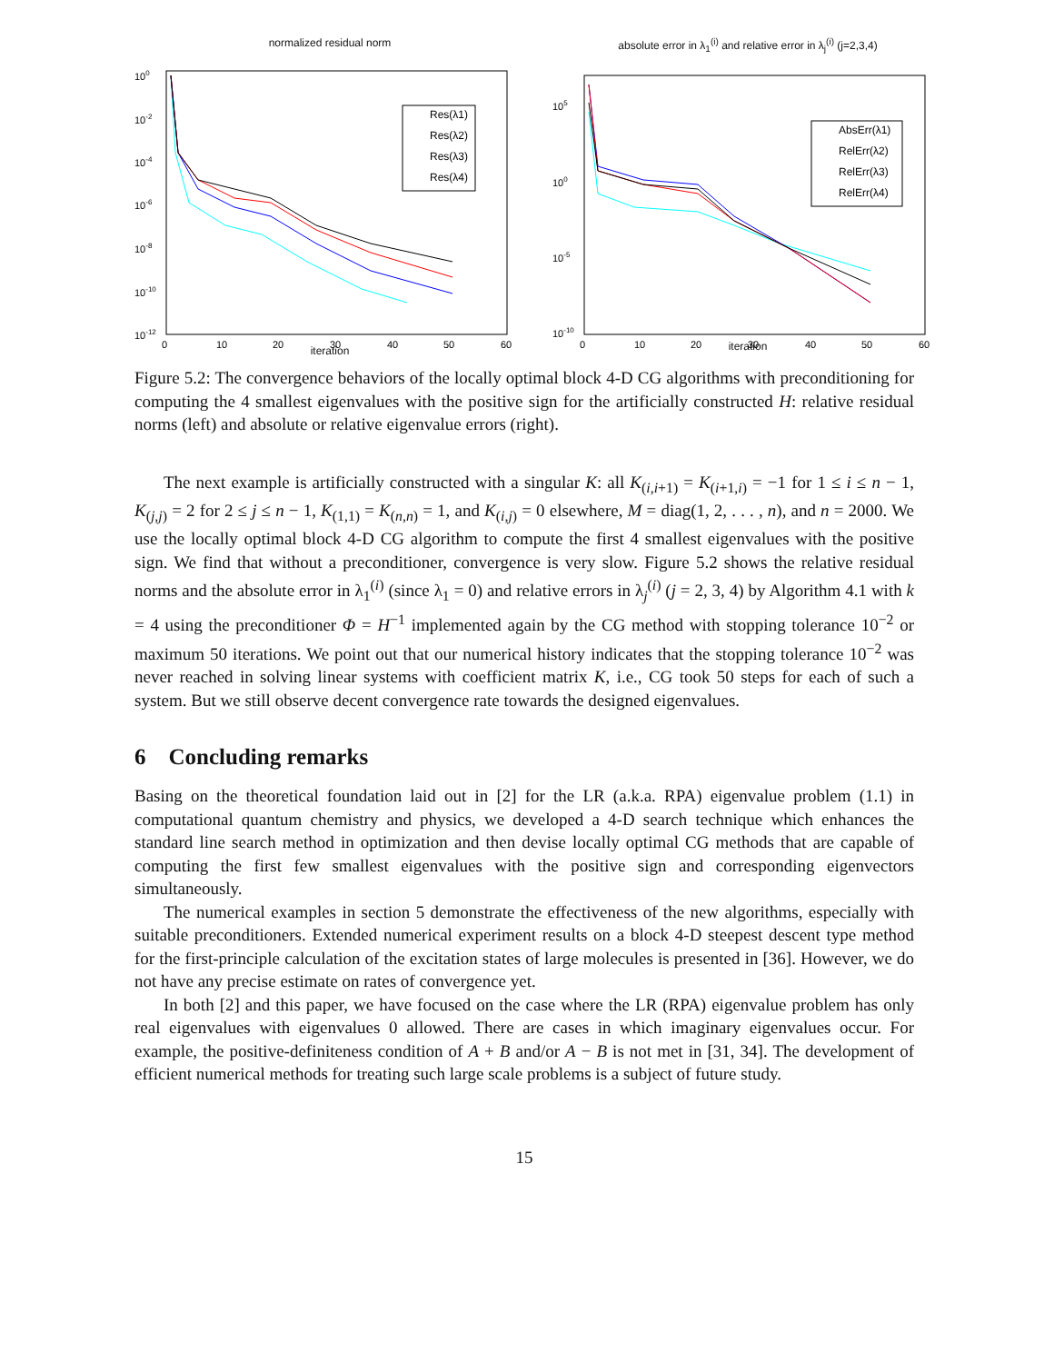normalized residual norm
100
10-2
10-4
10-6
10-8
10-10
10-12
0
10
20
30
40
50
60
Res(λ1)
Res(λ2)
Res(λ3)
Res(λ4)
iteration
absolute error in λ<sub>1</sub><sup>(i)</sup> and relative error in λ<sub>j</sub><sup>(i)</sup> (j=2,3,4)
105
100
10-5
10-10
0
10
20
30
40
50
60
AbsErr(λ1)
RelErr(λ2)
RelErr(λ3)
RelErr(λ4)
iteration
Figure 5.2: The convergence behaviors of the locally optimal block 4-D CG algorithms with preconditioning for computing the 4 smallest eigenvalues with the positive sign for the artificially constructed H: relative residual norms (left) and absolute or relative eigenvalue errors (right).
The next example is artificially constructed with a singular K: all K<sub>(i,i+1)</sub> = K<sub>(i+1,i)</sub> = −1 for 1 ≤ i ≤ n − 1, K<sub>(j,j)</sub> = 2 for 2 ≤ j ≤ n − 1, K<sub>(1,1)</sub> = K<sub>(n,n)</sub> = 1, and K<sub>(i,j)</sub> = 0 elsewhere, M = diag(1, 2, . . . , n), and n = 2000. We use the locally optimal block 4-D CG algorithm to compute the first 4 smallest eigenvalues with the positive sign. We find that without a preconditioner, convergence is very slow. Figure 5.2 shows the relative residual norms and the absolute error in λ<sub>1</sub><sup>(i)</sup> (since λ<sub>1</sub> = 0) and relative errors in λ<sub>j</sub><sup>(i)</sup> (j = 2, 3, 4) by Algorithm 4.1 with k = 4 using the preconditioner Φ = H<sup>−1</sup> implemented again by the CG method with stopping tolerance 10<sup>−2</sup> or maximum 50 iterations. We point out that our numerical history indicates that the stopping tolerance 10<sup>−2</sup> was never reached in solving linear systems with coefficient matrix K, i.e., CG took 50 steps for each of such a system. But we still observe decent convergence rate towards the designed eigenvalues.
6 Concluding remarks
Basing on the theoretical foundation laid out in [2] for the LR (a.k.a. RPA) eigenvalue problem (1.1) in computational quantum chemistry and physics, we developed a 4-D search technique which enhances the standard line search method in optimization and then devise locally optimal CG methods that are capable of computing the first few smallest eigenvalues with the positive sign and corresponding eigenvectors simultaneously.
The numerical examples in section 5 demonstrate the effectiveness of the new algorithms, especially with suitable preconditioners. Extended numerical experiment results on a block 4-D steepest descent type method for the first-principle calculation of the excitation states of large molecules is presented in [36]. However, we do not have any precise estimate on rates of convergence yet.
In both [2] and this paper, we have focused on the case where the LR (RPA) eigenvalue problem has only real eigenvalues with eigenvalues 0 allowed. There are cases in which imaginary eigenvalues occur. For example, the positive-definiteness condition of A + B and/or A − B is not met in [31, 34]. The development of efficient numerical methods for treating such large scale problems is a subject of future study.
15